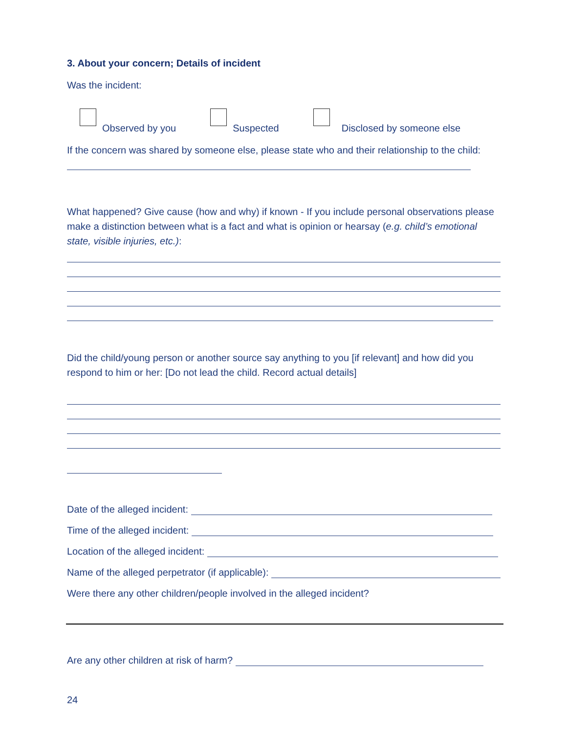3. About your concern; Details of incident
Was the incident:
Observed by you
Suspected
Disclosed by someone else
If the concern was shared by someone else, please state who and their relationship to the child:
What happened? Give cause (how and why) if known - If you include personal observations please make a distinction between what is a fact and what is opinion or hearsay (e.g. child’s emotional state, visible injuries, etc.):
Did the child/young person or another source say anything to you [if relevant] and how did you respond to him or her: [Do not lead the child. Record actual details]
Date of the alleged incident:
Time of the alleged incident:
Location of the alleged incident:
Name of the alleged perpetrator (if applicable):
Were there any other children/people involved in the alleged incident?
Are any other children at risk of harm?
24